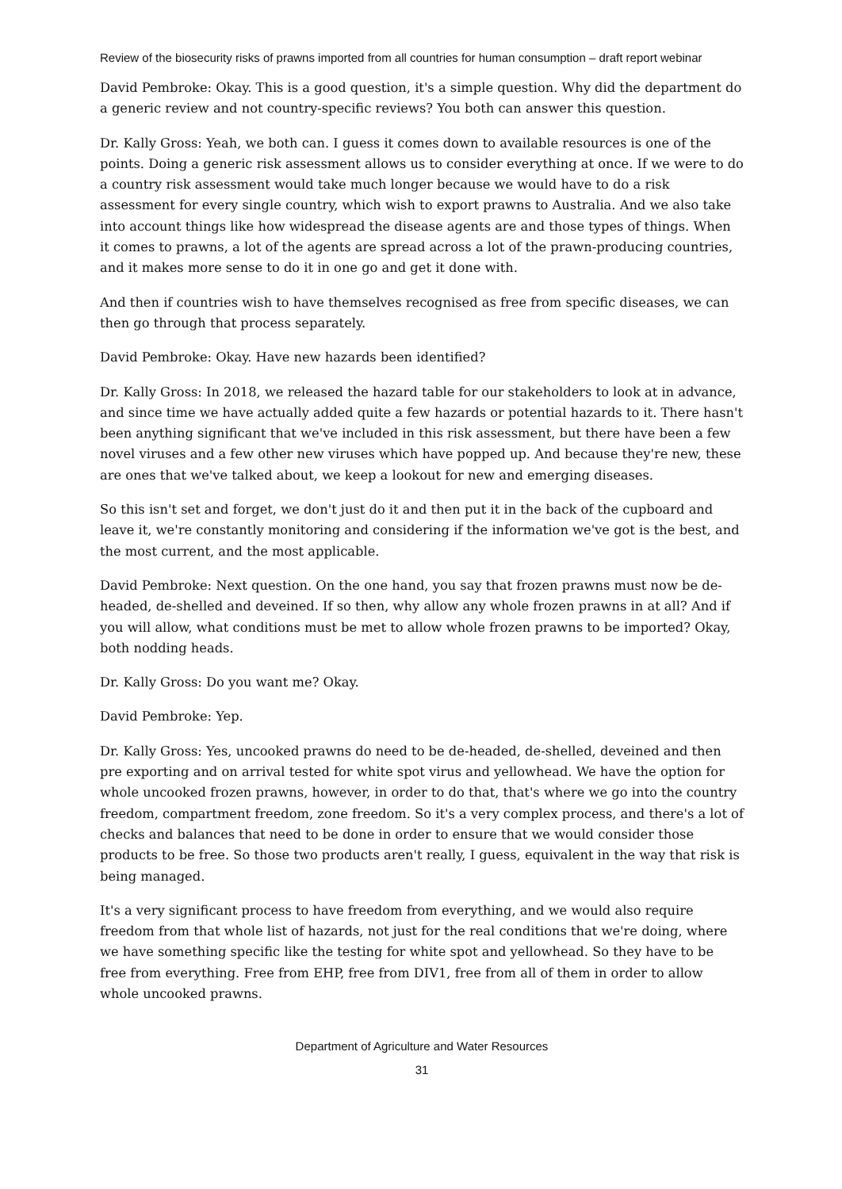Review of the biosecurity risks of prawns imported from all countries for human consumption – draft report webinar
David Pembroke: Okay. This is a good question, it's a simple question. Why did the department do a generic review and not country-specific reviews? You both can answer this question.
Dr. Kally Gross: Yeah, we both can. I guess it comes down to available resources is one of the points. Doing a generic risk assessment allows us to consider everything at once. If we were to do a country risk assessment would take much longer because we would have to do a risk assessment for every single country, which wish to export prawns to Australia. And we also take into account things like how widespread the disease agents are and those types of things. When it comes to prawns, a lot of the agents are spread across a lot of the prawn-producing countries, and it makes more sense to do it in one go and get it done with.
And then if countries wish to have themselves recognised as free from specific diseases, we can then go through that process separately.
David Pembroke: Okay. Have new hazards been identified?
Dr. Kally Gross: In 2018, we released the hazard table for our stakeholders to look at in advance, and since time we have actually added quite a few hazards or potential hazards to it. There hasn't been anything significant that we've included in this risk assessment, but there have been a few novel viruses and a few other new viruses which have popped up. And because they're new, these are ones that we've talked about, we keep a lookout for new and emerging diseases.
So this isn't set and forget, we don't just do it and then put it in the back of the cupboard and leave it, we're constantly monitoring and considering if the information we've got is the best, and the most current, and the most applicable.
David Pembroke: Next question. On the one hand, you say that frozen prawns must now be de-headed, de-shelled and deveined. If so then, why allow any whole frozen prawns in at all? And if you will allow, what conditions must be met to allow whole frozen prawns to be imported? Okay, both nodding heads.
Dr. Kally Gross: Do you want me? Okay.
David Pembroke: Yep.
Dr. Kally Gross: Yes, uncooked prawns do need to be de-headed, de-shelled, deveined and then pre exporting and on arrival tested for white spot virus and yellowhead. We have the option for whole uncooked frozen prawns, however, in order to do that, that's where we go into the country freedom, compartment freedom, zone freedom. So it's a very complex process, and there's a lot of checks and balances that need to be done in order to ensure that we would consider those products to be free. So those two products aren't really, I guess, equivalent in the way that risk is being managed.
It's a very significant process to have freedom from everything, and we would also require freedom from that whole list of hazards, not just for the real conditions that we're doing, where we have something specific like the testing for white spot and yellowhead. So they have to be free from everything. Free from EHP, free from DIV1, free from all of them in order to allow whole uncooked prawns.
Department of Agriculture and Water Resources
31